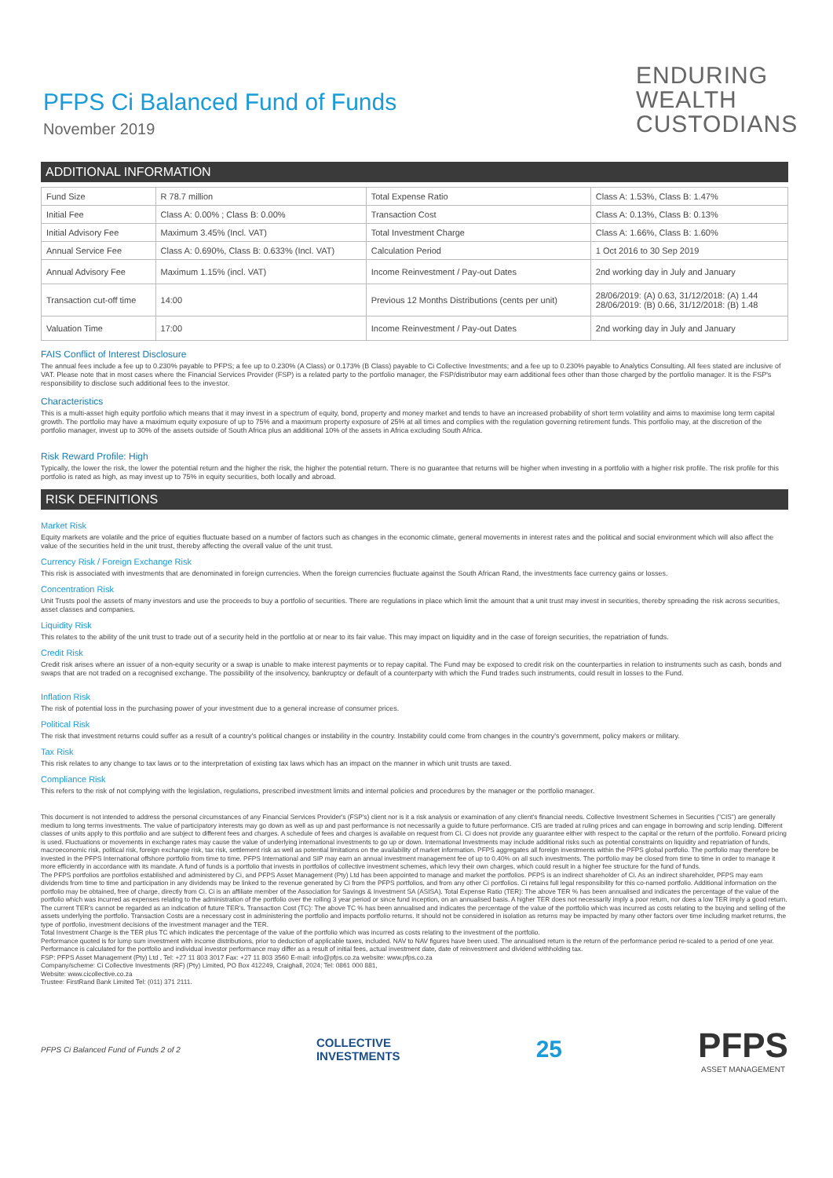ENDURING
WEALTH
CUSTODIANS
PFPS Ci Balanced Fund of Funds
November 2019
ADDITIONAL INFORMATION
| Fund Size | R 78.7 million | Total Expense Ratio | Class A: 1.53%, Class B: 1.47% |
| Initial Fee | Class A: 0.00% ; Class B: 0.00% | Transaction Cost | Class A: 0.13%, Class B: 0.13% |
| Initial Advisory Fee | Maximum 3.45% (Incl. VAT) | Total Investment Charge | Class A: 1.66%, Class B: 1.60% |
| Annual Service Fee | Class A: 0.690%, Class B: 0.633% (Incl. VAT) | Calculation Period | 1 Oct 2016 to 30 Sep 2019 |
| Annual Advisory Fee | Maximum 1.15% (incl. VAT) | Income Reinvestment / Pay-out Dates | 2nd working day in July and January |
| Transaction cut-off time | 14:00 | Previous 12 Months Distributions (cents per unit) | 28/06/2019: (A) 0.63, 31/12/2018: (A) 1.44 28/06/2019: (B) 0.66, 31/12/2018: (B) 1.48 |
| Valuation Time | 17:00 | Income Reinvestment / Pay-out Dates | 2nd working day in July and January |
FAIS Conflict of Interest Disclosure
The annual fees include a fee up to 0.230% payable to PFPS; a fee up to 0.230% (A Class) or 0.173% (B Class) payable to Ci Collective Investments; and a fee up to 0.230% payable to Analytics Consulting. All fees stated are inclusive of VAT. Please note that in most cases where the Financial Services Provider (FSP) is a related party to the portfolio manager, the FSP/distributor may earn additional fees other than those charged by the portfolio manager. It is the FSP's responsibility to disclose such additional fees to the investor.
Characteristics
This is a multi-asset high equity portfolio which means that it may invest in a spectrum of equity, bond, property and money market and tends to have an increased probability of short term volatility and aims to maximise long term capital growth. The portfolio may have a maximum equity exposure of up to 75% and a maximum property exposure of 25% at all times and complies with the regulation governing retirement funds. This portfolio may, at the discretion of the portfolio manager, invest up to 30% of the assets outside of South Africa plus an additional 10% of the assets in Africa excluding South Africa.
Risk Reward Profile: High
Typically, the lower the risk, the lower the potential return and the higher the risk, the higher the potential return. There is no guarantee that returns will be higher when investing in a portfolio with a higher risk profile. The risk profile for this portfolio is rated as high, as may invest up to 75% in equity securities, both locally and abroad.
RISK DEFINITIONS
Market Risk
Equity markets are volatile and the price of equities fluctuate based on a number of factors such as changes in the economic climate, general movements in interest rates and the political and social environment which will also affect the value of the securities held in the unit trust, thereby affecting the overall value of the unit trust.
Currency Risk / Foreign Exchange Risk
This risk is associated with investments that are denominated in foreign currencies. When the foreign currencies fluctuate against the South African Rand, the investments face currency gains or losses.
Concentration Risk
Unit Trusts pool the assets of many investors and use the proceeds to buy a portfolio of securities. There are regulations in place which limit the amount that a unit trust may invest in securities, thereby spreading the risk across securities, asset classes and companies.
Liquidity Risk
This relates to the ability of the unit trust to trade out of a security held in the portfolio at or near to its fair value. This may impact on liquidity and in the case of foreign securities, the repatriation of funds.
Credit Risk
Credit risk arises where an issuer of a non-equity security or a swap is unable to make interest payments or to repay capital. The Fund may be exposed to credit risk on the counterparties in relation to instruments such as cash, bonds and swaps that are not traded on a recognised exchange. The possibility of the insolvency, bankruptcy or default of a counterparty with which the Fund trades such instruments, could result in losses to the Fund.
Inflation Risk
The risk of potential loss in the purchasing power of your investment due to a general increase of consumer prices.
Political Risk
The risk that investment returns could suffer as a result of a country's political changes or instability in the country. Instability could come from changes in the country's government, policy makers or military.
Tax Risk
This risk relates to any change to tax laws or to the interpretation of existing tax laws which has an impact on the manner in which unit trusts are taxed.
Compliance Risk
This refers to the risk of not complying with the legislation, regulations, prescribed investment limits and internal policies and procedures by the manager or the portfolio manager.
This document is not intended to address the personal circumstances of any Financial Services Provider's (FSP's) client nor is it a risk analysis or examination of any client's financial needs. Collective Investment Schemes in Securities ("CIS") are generally medium to long terms investments. The value of participatory interests may go down as well as up and past performance is not necessarily a guide to future performance. CIS are traded at ruling prices and can engage in borrowing and scrip lending. Different classes of units apply to this portfolio and are subject to different fees and charges. A schedule of fees and charges is available on request from Ci. Ci does not provide any guarantee either with respect to the capital or the return of the portfolio. Forward pricing is used. Fluctuations or movements in exchange rates may cause the value of underlying international investments to go up or down. International Investments may include additional risks such as potential constraints on liquidity and repatriation of funds, macroeconomic risk, political risk, foreign exchange risk, tax risk, settlement risk as well as potential limitations on the availability of market information. PFPS aggregates all foreign investments within the PFPS global portfolio. The portfolio may therefore be invested in the PFPS International offshore portfolio from time to time. PFPS International and SIP may earn an annual investment management fee of up to 0.40% on all such investments. The portfolio may be closed from time to time in order to manage it more efficiently in accordance with its mandate. A fund of funds is a portfolio that invests in portfolios of collective investment schemes, which levy their own charges, which could result in a higher fee structure for the fund of funds.
The PFPS portfolios are portfolios established and administered by Ci, and PFPS Asset Management (Pty) Ltd has been appointed to manage and market the portfolios. PFPS is an indirect shareholder of Ci. As an indirect shareholder, PFPS may earn dividends from time to time and participation in any dividends may be linked to the revenue generated by Ci from the PFPS portfolios, and from any other Ci portfolios. Ci retains full legal responsibility for this co-named portfolio. Additional information on the portfolio may be obtained, free of charge, directly from Ci. Ci is an affiliate member of the Association for Savings & Investment SA (ASISA). Total Expense Ratio (TER): The above TER % has been annualised and indicates the percentage of the value of the portfolio which was incurred as expenses relating to the administration of the portfolio over the rolling 3 year period or since fund inception, on an annualised basis. A higher TER does not necessarily imply a poor return, nor does a low TER imply a good return. The current TER's cannot be regarded as an indication of future TER's. Transaction Cost (TC): The above TC % has been annualised and indicates the percentage of the value of the portfolio which was incurred as costs relating to the buying and selling of the assets underlying the portfolio. Transaction Costs are a necessary cost in administering the portfolio and impacts portfolio returns. It should not be considered in isolation as returns may be impacted by many other factors over time including market returns, the type of portfolio, investment decisions of the investment manager and the TER.
Total Investment Charge is the TER plus TC which indicates the percentage of the value of the portfolio which was incurred as costs relating to the investment of the portfolio.
Performance quoted is for lump sum investment with income distributions, prior to deduction of applicable taxes, included. NAV to NAV figures have been used. The annualised return is the return of the performance period re-scaled to a period of one year. Performance is calculated for the portfolio and individual investor performance may differ as a result of initial fees, actual investment date, date of reinvestment and dividend withholding tax.
FSP: PFPS Asset Management (Pty) Ltd , Tel: +27 11 803 3017 Fax: +27 11 803 3560 E-mail: info@pfps.co.za website: www.pfps.co.za
Company/scheme: Ci Collective Investments (RF) (Pty) Limited, PO Box 412249, Craighall, 2024; Tel: 0861 000 881,
Website: www.cicollective.co.za
Trustee: FirstRand Bank Limited Tel: (011) 371 2111.
PFPS Ci Balanced Fund of Funds 2 of 2 COLLECTIVE
INVESTMENTS 25 PFPS
ASSET MANAGEMENT